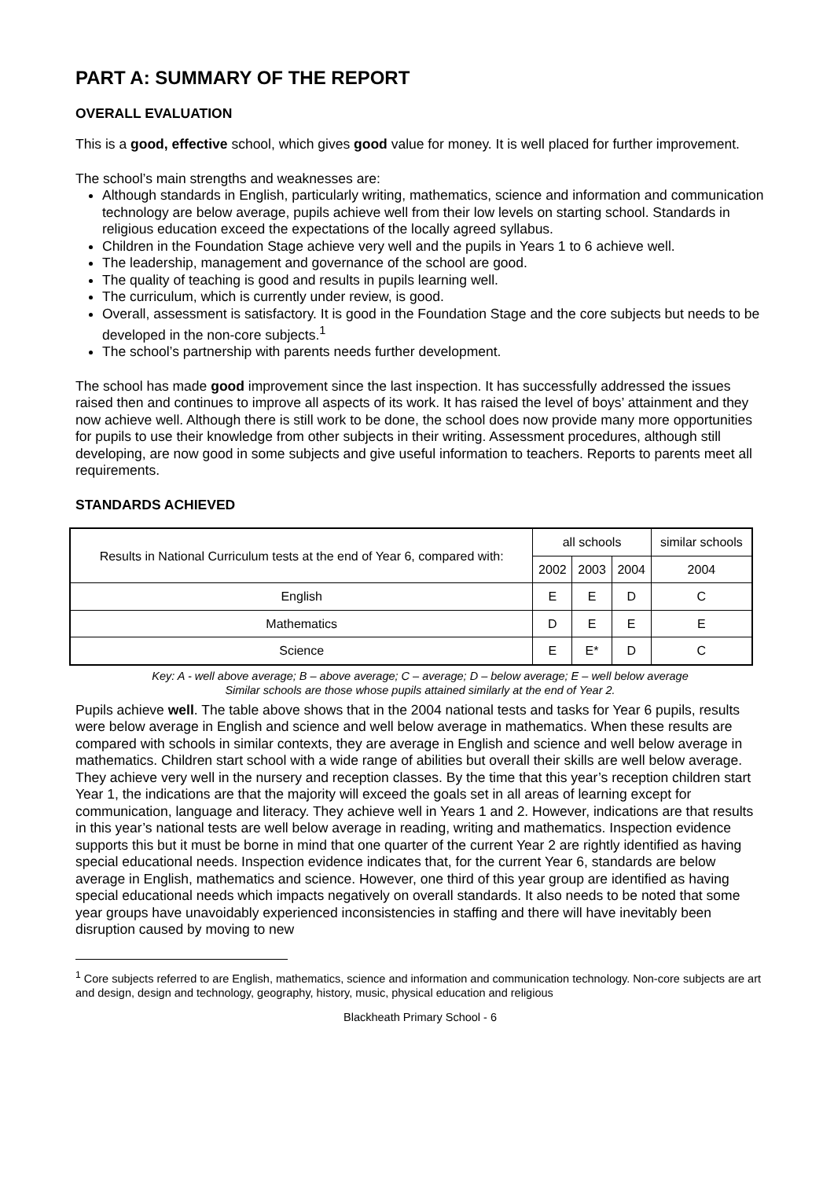PART A: SUMMARY OF THE REPORT
OVERALL EVALUATION
This is a good, effective school, which gives good value for money. It is well placed for further improvement.
The school’s main strengths and weaknesses are:
Although standards in English, particularly writing, mathematics, science and information and communication technology are below average, pupils achieve well from their low levels on starting school. Standards in religious education exceed the expectations of the locally agreed syllabus.
Children in the Foundation Stage achieve very well and the pupils in Years 1 to 6 achieve well.
The leadership, management and governance of the school are good.
The quality of teaching is good and results in pupils learning well.
The curriculum, which is currently under review, is good.
Overall, assessment is satisfactory. It is good in the Foundation Stage and the core subjects but needs to be developed in the non-core subjects.<sup>1</sup>
The school’s partnership with parents needs further development.
The school has made good improvement since the last inspection. It has successfully addressed the issues raised then and continues to improve all aspects of its work. It has raised the level of boys’ attainment and they now achieve well. Although there is still work to be done, the school does now provide many more opportunities for pupils to use their knowledge from other subjects in their writing. Assessment procedures, although still developing, are now good in some subjects and give useful information to teachers. Reports to parents meet all requirements.
STANDARDS ACHIEVED
| Results in National Curriculum tests at the end of Year 6, compared with: | all schools | | | similar schools |
| --- | --- | --- | --- | --- |
| | 2002 | 2003 | 2004 | 2004 |
| English | E | E | D | C |
| Mathematics | D | E | E | E |
| Science | E | E* | D | C |
Key: A - well above average; B – above average; C – average; D – below average; E – well below average
Similar schools are those whose pupils attained similarly at the end of Year 2.
Pupils achieve well. The table above shows that in the 2004 national tests and tasks for Year 6 pupils, results were below average in English and science and well below average in mathematics. When these results are compared with schools in similar contexts, they are average in English and science and well below average in mathematics. Children start school with a wide range of abilities but overall their skills are well below average. They achieve very well in the nursery and reception classes. By the time that this year’s reception children start Year 1, the indications are that the majority will exceed the goals set in all areas of learning except for communication, language and literacy. They achieve well in Years 1 and 2. However, indications are that results in this year’s national tests are well below average in reading, writing and mathematics. Inspection evidence supports this but it must be borne in mind that one quarter of the current Year 2 are rightly identified as having special educational needs. Inspection evidence indicates that, for the current Year 6, standards are below average in English, mathematics and science. However, one third of this year group are identified as having special educational needs which impacts negatively on overall standards. It also needs to be noted that some year groups have unavoidably experienced inconsistencies in staffing and there will have inevitably been disruption caused by moving to new
<sup>1</sup> Core subjects referred to are English, mathematics, science and information and communication technology. Non-core subjects are art and design, design and technology, geography, history, music, physical education and religious
Blackheath Primary School - 6